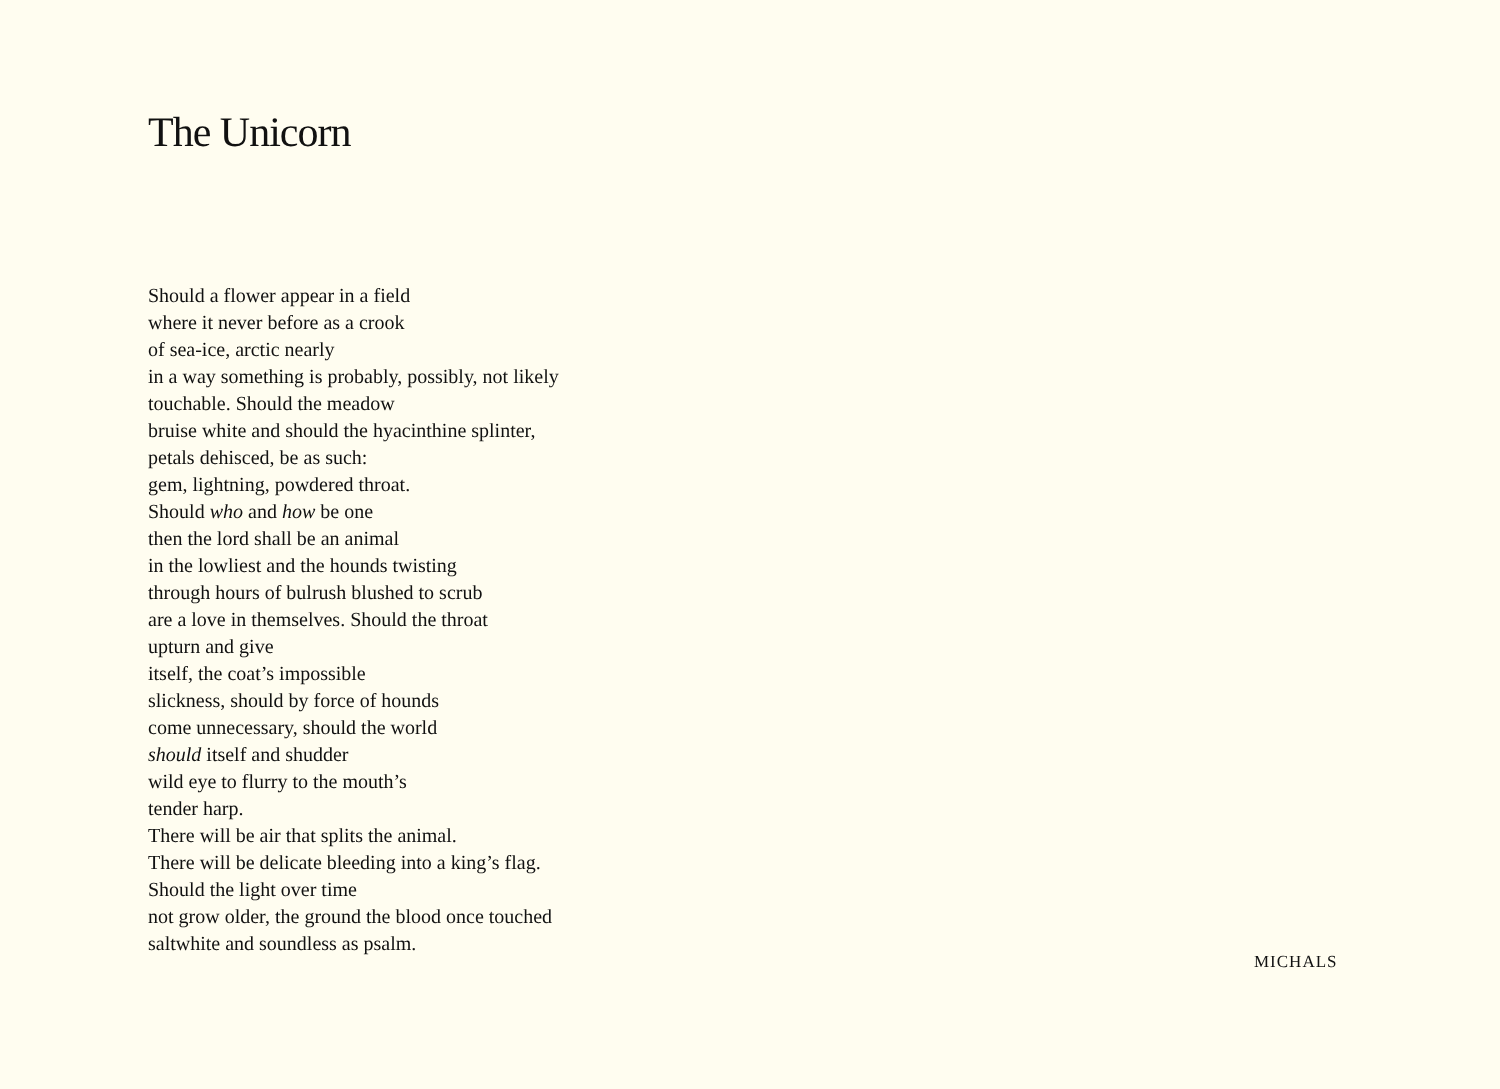The Unicorn
Should a flower appear in a field
where it never before as a crook
of sea-ice, arctic nearly
in a way something is probably, possibly, not likely
touchable. Should the meadow
bruise white and should the hyacinthine splinter,
petals dehisced, be as such:
gem, lightning, powdered throat.
Should who and how be one
then the lord shall be an animal
in the lowliest and the hounds twisting
through hours of bulrush blushed to scrub
are a love in themselves. Should the throat
upturn and give
itself, the coat’s impossible
slickness, should by force of hounds
come unnecessary, should the world
should itself and shudder
wild eye to flurry to the mouth’s
tender harp.
There will be air that splits the animal.
There will be delicate bleeding into a king’s flag.
Should the light over time
not grow older, the ground the blood once touched
saltwhite and soundless as psalm.
MICHALS